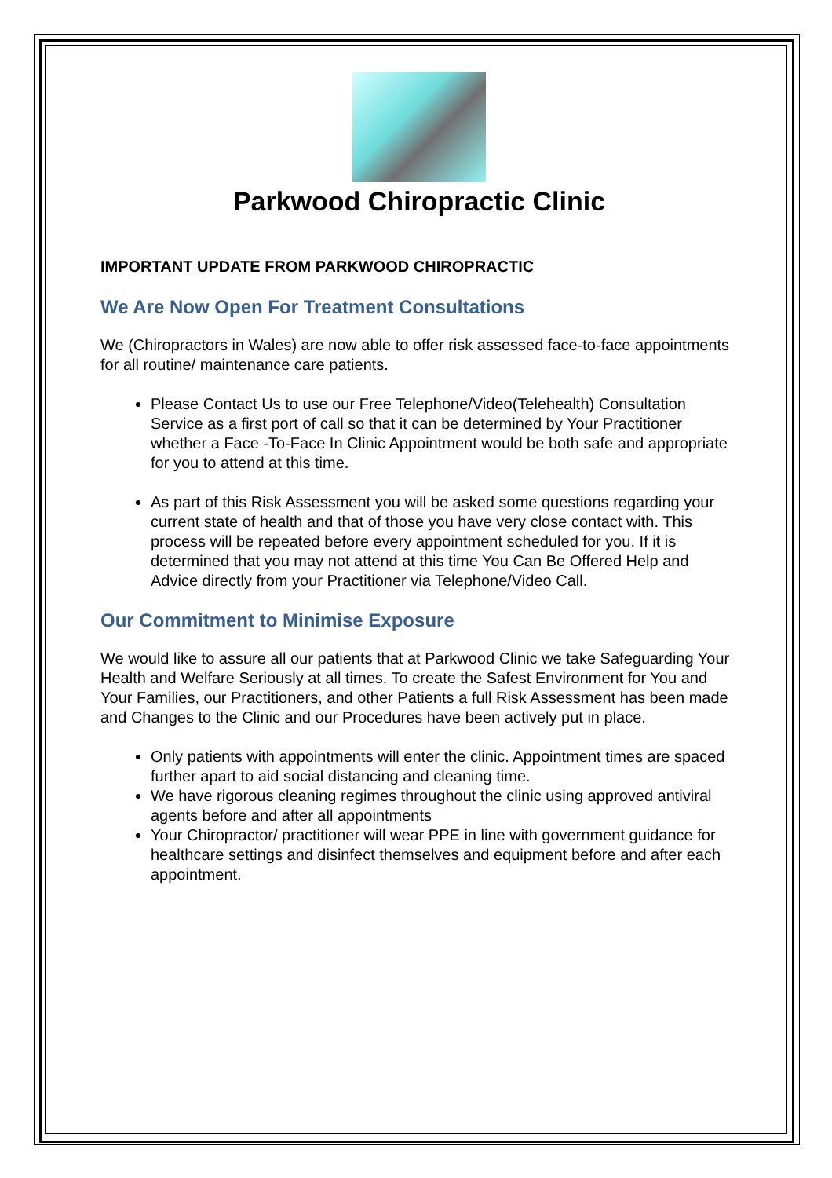Parkwood Chiropractic Clinic
IMPORTANT UPDATE FROM PARKWOOD CHIROPRACTIC
We Are Now Open For Treatment Consultations
We (Chiropractors in Wales) are now able to offer risk assessed face-to-face appointments for all routine/ maintenance care patients.
Please Contact Us to use our Free Telephone/Video(Telehealth) Consultation Service as a first port of call so that it can be determined by Your Practitioner whether a Face -To-Face In Clinic Appointment would be both safe and appropriate for you to attend at this time.
As part of this Risk Assessment you will be asked some questions regarding your current state of health and that of those you have very close contact with. This process will be repeated before every appointment scheduled for you. If it is determined that you may not attend at this time You Can Be Offered Help and Advice directly from your Practitioner via Telephone/Video Call.
Our Commitment to Minimise Exposure
We would like to assure all our patients that at Parkwood Clinic we take Safeguarding Your Health and Welfare Seriously at all times. To create the Safest Environment for You and Your Families, our Practitioners, and other Patients a full Risk Assessment has been made and Changes to the Clinic and our Procedures have been actively put in place.
Only patients with appointments will enter the clinic. Appointment times are spaced further apart to aid social distancing and cleaning time.
We have rigorous cleaning regimes throughout the clinic using approved antiviral agents before and after all appointments
Your Chiropractor/ practitioner will wear PPE in line with government guidance for healthcare settings and disinfect themselves and equipment before and after each appointment.